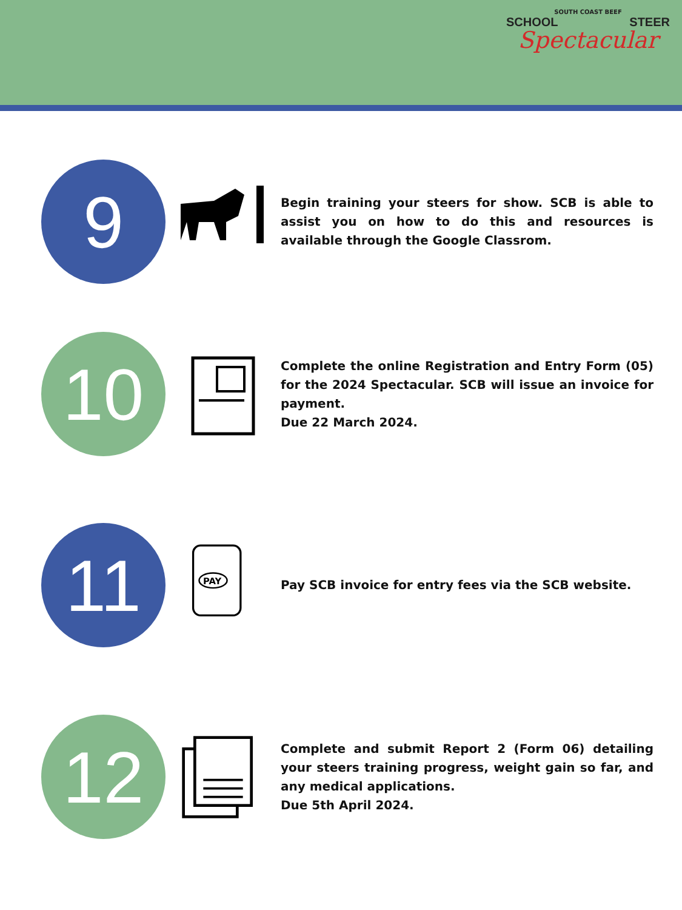SOUTH COAST BEEF
SCHOOL STEER
Spectacular
9
Begin training your steers for show. SCB is able to assist you on how to do this and resources is available through the Google Classrom.
10
Complete the online Registration and Entry Form (05) for the 2024 Spectacular. SCB will issue an invoice for payment.
Due 22 March 2024.
11
PAY
Pay SCB invoice for entry fees via the SCB website.
12
Complete and submit Report 2 (Form 06) detailing your steers training progress, weight gain so far, and any medical applications.
Due 5th April 2024.